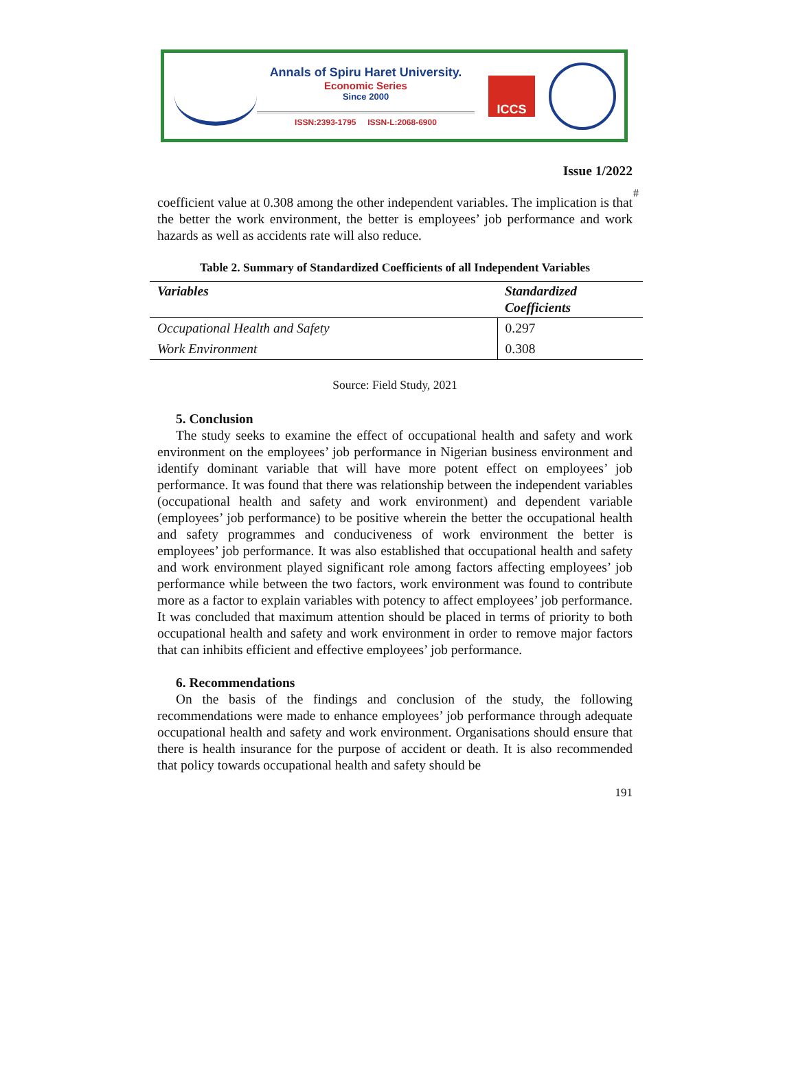Annals of Spiru Haret University.
Economic Series
Since 2000
ISSN:2393-1795 ISSN-L:2068-6900
ICCS
#
Issue 1/2022
coefficient value at 0.308 among the other independent variables. The implication is that the better the work environment, the better is employees’ job performance and work hazards as well as accidents rate will also reduce.
Table 2. Summary of Standardized Coefficients of all Independent Variables
| Variables | Standardized Coefficients |
| --- | --- |
| Occupational Health and Safety | 0.297 |
| Work Environment | 0.308 |
Source: Field Study, 2021
5. Conclusion
The study seeks to examine the effect of occupational health and safety and work environment on the employees’ job performance in Nigerian business environment and identify dominant variable that will have more potent effect on employees’ job performance. It was found that there was relationship between the independent variables (occupational health and safety and work environment) and dependent variable (employees’ job performance) to be positive wherein the better the occupational health and safety programmes and conduciveness of work environment the better is employees’ job performance. It was also established that occupational health and safety and work environment played significant role among factors affecting employees’ job performance while between the two factors, work environment was found to contribute more as a factor to explain variables with potency to affect employees’ job performance. It was concluded that maximum attention should be placed in terms of priority to both occupational health and safety and work environment in order to remove major factors that can inhibits efficient and effective employees’ job performance.
6. Recommendations
On the basis of the findings and conclusion of the study, the following recommendations were made to enhance employees’ job performance through adequate occupational health and safety and work environment. Organisations should ensure that there is health insurance for the purpose of accident or death. It is also recommended that policy towards occupational health and safety should be
191